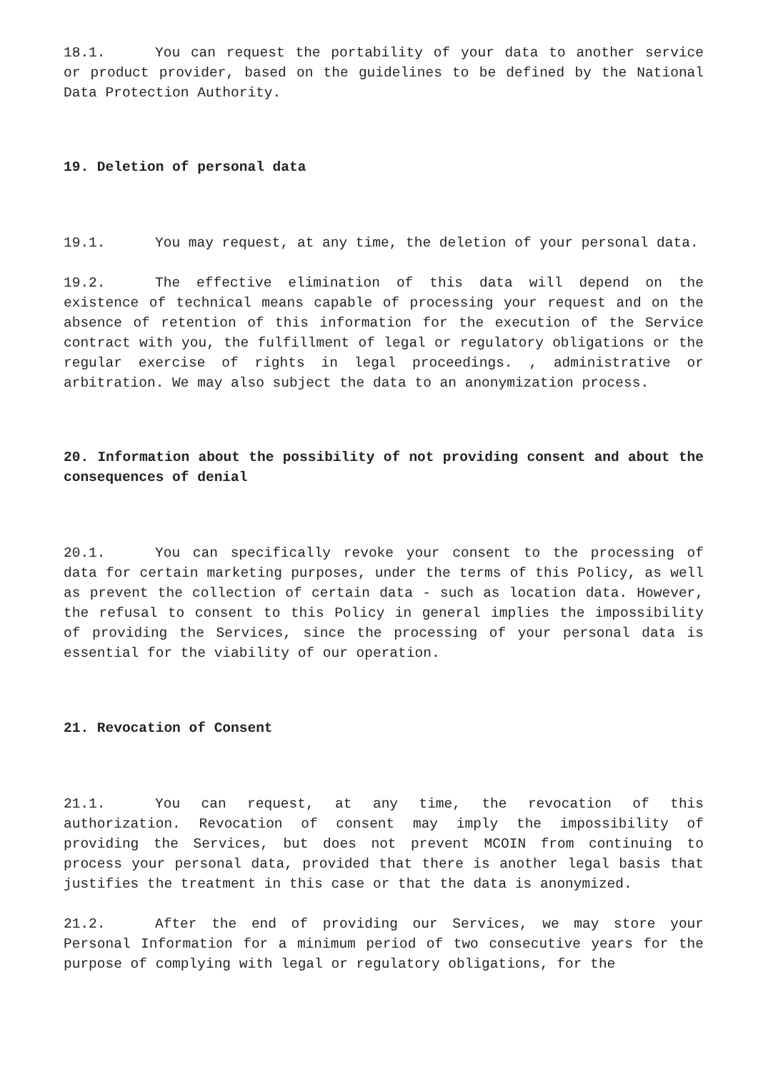18.1. You can request the portability of your data to another service or product provider, based on the guidelines to be defined by the National Data Protection Authority.
19. Deletion of personal data
19.1. You may request, at any time, the deletion of your personal data.
19.2. The effective elimination of this data will depend on the existence of technical means capable of processing your request and on the absence of retention of this information for the execution of the Service contract with you, the fulfillment of legal or regulatory obligations or the regular exercise of rights in legal proceedings. , administrative or arbitration. We may also subject the data to an anonymization process.
20. Information about the possibility of not providing consent and about the consequences of denial
20.1. You can specifically revoke your consent to the processing of data for certain marketing purposes, under the terms of this Policy, as well as prevent the collection of certain data - such as location data. However, the refusal to consent to this Policy in general implies the impossibility of providing the Services, since the processing of your personal data is essential for the viability of our operation.
21. Revocation of Consent
21.1. You can request, at any time, the revocation of this authorization. Revocation of consent may imply the impossibility of providing the Services, but does not prevent MCOIN from continuing to process your personal data, provided that there is another legal basis that justifies the treatment in this case or that the data is anonymized.
21.2. After the end of providing our Services, we may store your Personal Information for a minimum period of two consecutive years for the purpose of complying with legal or regulatory obligations, for the